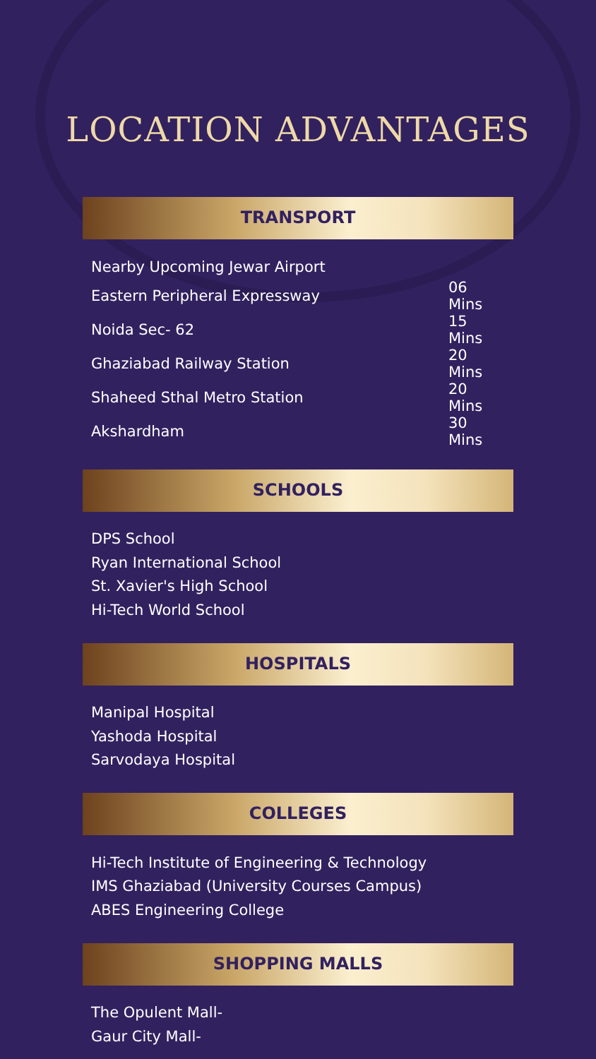LOCATION ADVANTAGES
TRANSPORT
| Nearby Upcoming Jewar Airport | |
| Eastern Peripheral Expressway | 06 Mins |
| Noida Sec- 62 | 15 Mins |
| Ghaziabad Railway Station | 20 Mins |
| Shaheed Sthal Metro Station | 20 Mins |
| Akshardham | 30 Mins |
SCHOOLS
| DPS School |
| Ryan International School |
| St. Xavier's High School |
| Hi-Tech World School |
HOSPITALS
| Manipal Hospital |
| Yashoda Hospital |
| Sarvodaya Hospital |
COLLEGES
| Hi-Tech Institute of Engineering & Technology |
| IMS Ghaziabad (University Courses Campus) |
| ABES Engineering College |
SHOPPING MALLS
| The Opulent Mall- |
| Gaur City Mall- |